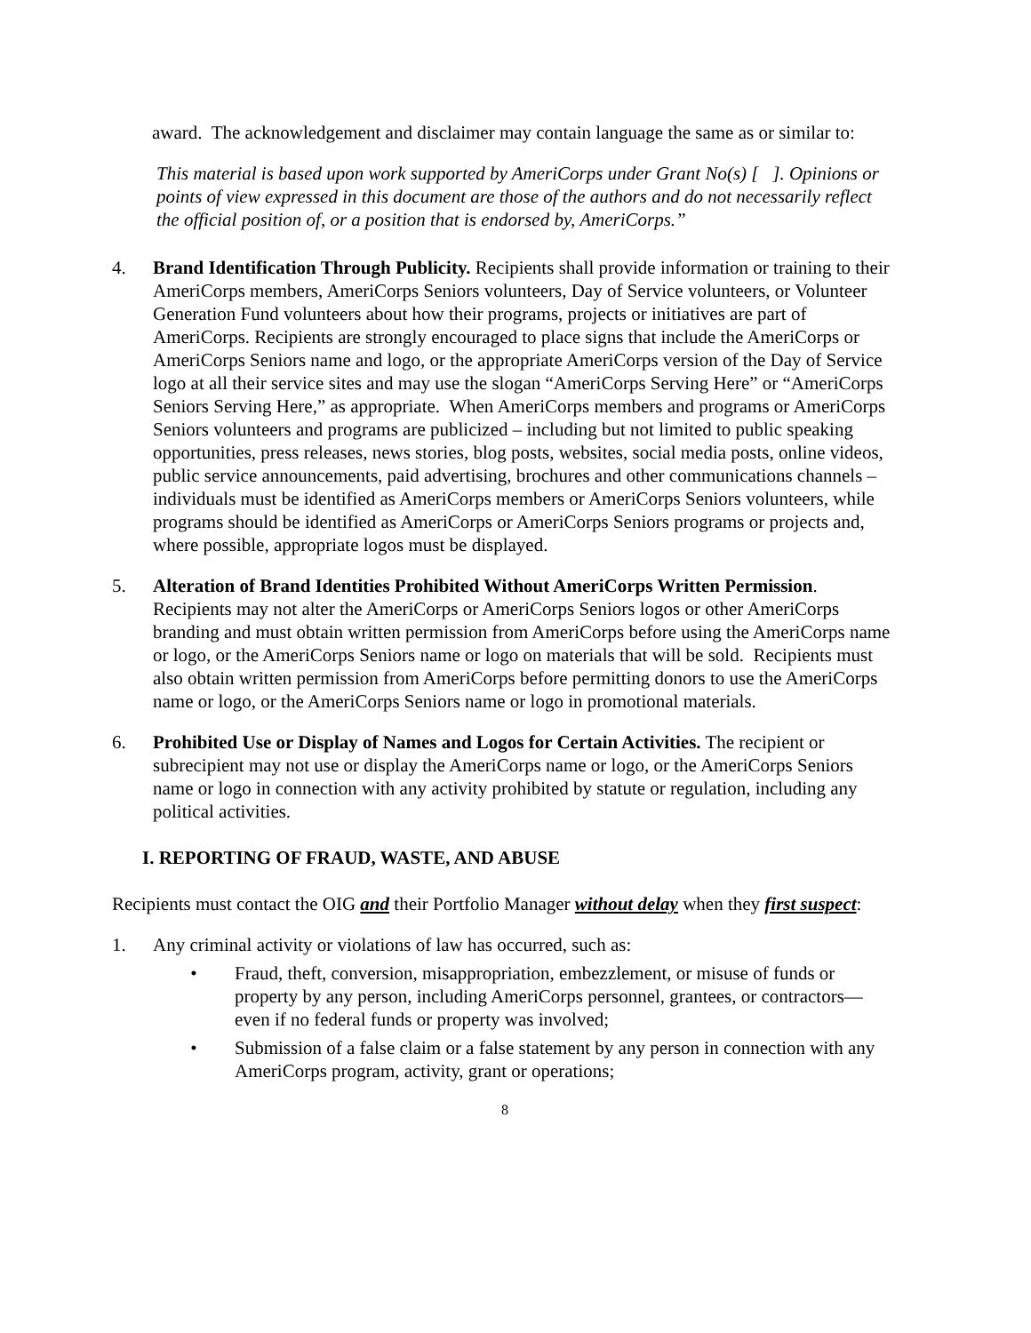award. The acknowledgement and disclaimer may contain language the same as or similar to:
This material is based upon work supported by AmeriCorps under Grant No(s) [ ]. Opinions or points of view expressed in this document are those of the authors and do not necessarily reflect the official position of, or a position that is endorsed by, AmeriCorps.”
4. Brand Identification Through Publicity. Recipients shall provide information or training to their AmeriCorps members, AmeriCorps Seniors volunteers, Day of Service volunteers, or Volunteer Generation Fund volunteers about how their programs, projects or initiatives are part of AmeriCorps. Recipients are strongly encouraged to place signs that include the AmeriCorps or AmeriCorps Seniors name and logo, or the appropriate AmeriCorps version of the Day of Service logo at all their service sites and may use the slogan “AmeriCorps Serving Here” or “AmeriCorps Seniors Serving Here,” as appropriate. When AmeriCorps members and programs or AmeriCorps Seniors volunteers and programs are publicized – including but not limited to public speaking opportunities, press releases, news stories, blog posts, websites, social media posts, online videos, public service announcements, paid advertising, brochures and other communications channels – individuals must be identified as AmeriCorps members or AmeriCorps Seniors volunteers, while programs should be identified as AmeriCorps or AmeriCorps Seniors programs or projects and, where possible, appropriate logos must be displayed.
5. Alteration of Brand Identities Prohibited Without AmeriCorps Written Permission. Recipients may not alter the AmeriCorps or AmeriCorps Seniors logos or other AmeriCorps branding and must obtain written permission from AmeriCorps before using the AmeriCorps name or logo, or the AmeriCorps Seniors name or logo on materials that will be sold. Recipients must also obtain written permission from AmeriCorps before permitting donors to use the AmeriCorps name or logo, or the AmeriCorps Seniors name or logo in promotional materials.
6. Prohibited Use or Display of Names and Logos for Certain Activities. The recipient or subrecipient may not use or display the AmeriCorps name or logo, or the AmeriCorps Seniors name or logo in connection with any activity prohibited by statute or regulation, including any political activities.
I. REPORTING OF FRAUD, WASTE, AND ABUSE
Recipients must contact the OIG and their Portfolio Manager without delay when they first suspect:
1. Any criminal activity or violations of law has occurred, such as:
• Fraud, theft, conversion, misappropriation, embezzlement, or misuse of funds or property by any person, including AmeriCorps personnel, grantees, or contractors—even if no federal funds or property was involved;
• Submission of a false claim or a false statement by any person in connection with any AmeriCorps program, activity, grant or operations;
8